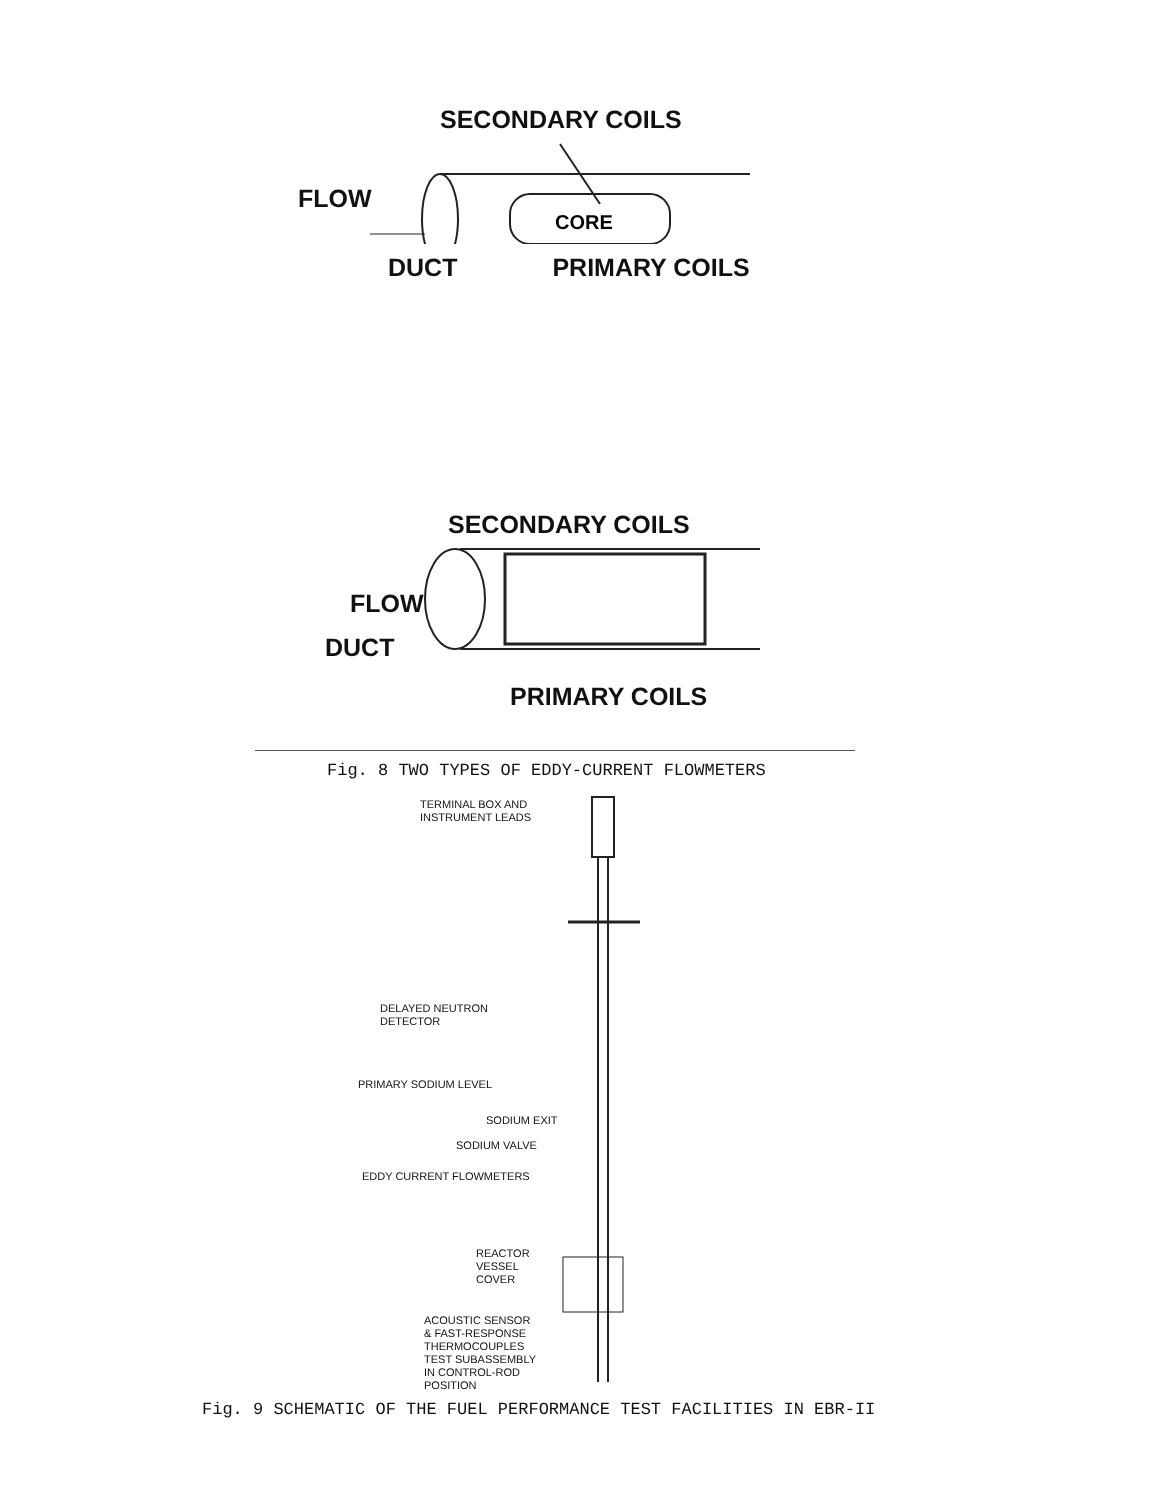SECONDARY COILS
CORE
FLOW
DUCT PRIMARY COILS
SECONDARY COILS
FLOW
DUCT
PRIMARY COILS
Fig. 8 TWO TYPES OF EDDY-CURRENT FLOWMETERS
TERMINAL BOX AND
INSTRUMENT LEADS
DELAYED NEUTRON
DETECTOR
PRIMARY SODIUM LEVEL
SODIUM EXIT
SODIUM VALVE
EDDY CURRENT FLOWMETERS
REACTOR
VESSEL
COVER
ACOUSTIC SENSOR
& FAST-RESPONSE
THERMOCOUPLES
TEST SUBASSEMBLY
IN CONTROL-ROD
POSITION
Fig. 9 SCHEMATIC OF THE FUEL PERFORMANCE TEST FACILITIES IN EBR-II